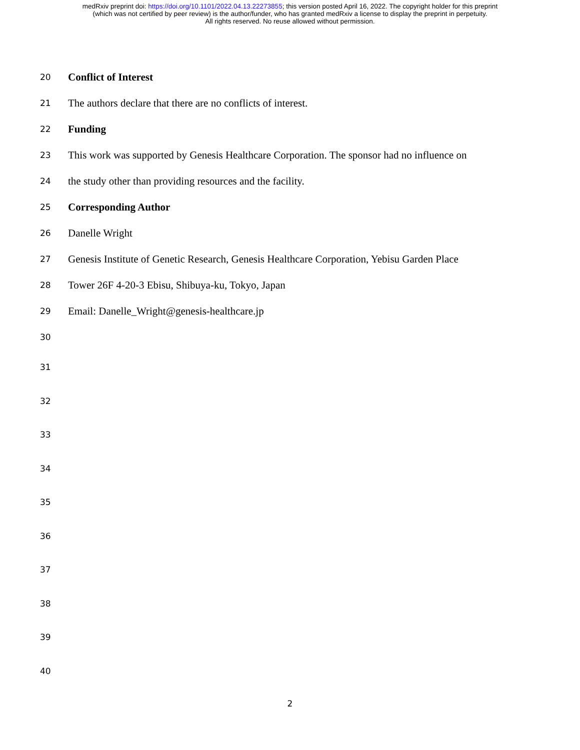medRxiv preprint doi: https://doi.org/10.1101/2022.04.13.22273855; this version posted April 16, 2022. The copyright holder for this preprint
(which was not certified by peer review) is the author/funder, who has granted medRxiv a license to display the preprint in perpetuity.
All rights reserved. No reuse allowed without permission.
20 Conflict of Interest
21 The authors declare that there are no conflicts of interest.
22 Funding
23 This work was supported by Genesis Healthcare Corporation. The sponsor had no influence on
24 the study other than providing resources and the facility.
25 Corresponding Author
26 Danelle Wright
27 Genesis Institute of Genetic Research, Genesis Healthcare Corporation, Yebisu Garden Place
28 Tower 26F 4-20-3 Ebisu, Shibuya-ku, Tokyo, Japan
29 Email: Danelle_Wright@genesis-healthcare.jp
30
31
32
33
34
35
36
37
38
39
40
2